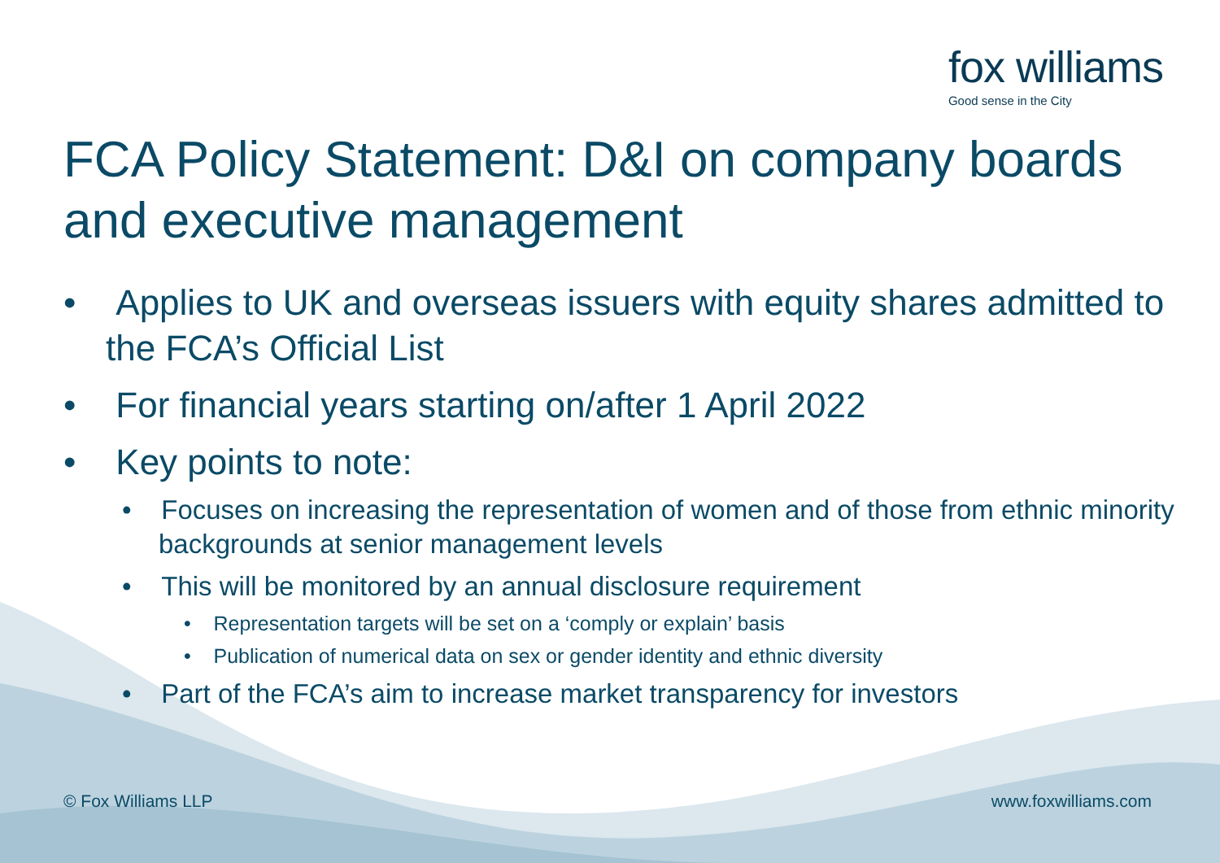fox williams
Good sense in the City
FCA Policy Statement: D&I on company boards and executive management
• Applies to UK and overseas issuers with equity shares admitted to the FCA’s Official List
• For financial years starting on/after 1 April 2022
• Key points to note:
• Focuses on increasing the representation of women and of those from ethnic minority backgrounds at senior management levels
• This will be monitored by an annual disclosure requirement
• Representation targets will be set on a ‘comply or explain’ basis
• Publication of numerical data on sex or gender identity and ethnic diversity
• Part of the FCA’s aim to increase market transparency for investors
© Fox Williams LLP www.foxwilliams.com